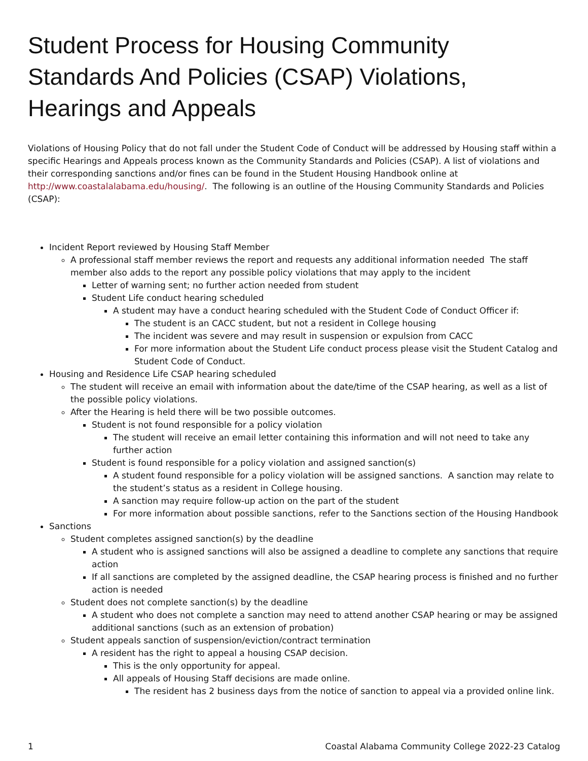Student Process for Housing Community Standards And Policies (CSAP) Violations, Hearings and Appeals
Violations of Housing Policy that do not fall under the Student Code of Conduct will be addressed by Housing staff within a specific Hearings and Appeals process known as the Community Standards and Policies (CSAP). A list of violations and their corresponding sanctions and/or fines can be found in the Student Housing Handbook online at http://www.coastalalabama.edu/housing/. The following is an outline of the Housing Community Standards and Policies (CSAP):
Incident Report reviewed by Housing Staff Member
A professional staff member reviews the report and requests any additional information needed The staff member also adds to the report any possible policy violations that may apply to the incident
Letter of warning sent; no further action needed from student
Student Life conduct hearing scheduled
A student may have a conduct hearing scheduled with the Student Code of Conduct Officer if:
The student is an CACC student, but not a resident in College housing
The incident was severe and may result in suspension or expulsion from CACC
For more information about the Student Life conduct process please visit the Student Catalog and Student Code of Conduct.
Housing and Residence Life CSAP hearing scheduled
The student will receive an email with information about the date/time of the CSAP hearing, as well as a list of the possible policy violations.
After the Hearing is held there will be two possible outcomes.
Student is not found responsible for a policy violation
The student will receive an email letter containing this information and will not need to take any further action
Student is found responsible for a policy violation and assigned sanction(s)
A student found responsible for a policy violation will be assigned sanctions. A sanction may relate to the student’s status as a resident in College housing.
A sanction may require follow-up action on the part of the student
For more information about possible sanctions, refer to the Sanctions section of the Housing Handbook
Sanctions
Student completes assigned sanction(s) by the deadline
A student who is assigned sanctions will also be assigned a deadline to complete any sanctions that require action
If all sanctions are completed by the assigned deadline, the CSAP hearing process is finished and no further action is needed
Student does not complete sanction(s) by the deadline
A student who does not complete a sanction may need to attend another CSAP hearing or may be assigned additional sanctions (such as an extension of probation)
Student appeals sanction of suspension/eviction/contract termination
A resident has the right to appeal a housing CSAP decision.
This is the only opportunity for appeal.
All appeals of Housing Staff decisions are made online.
The resident has 2 business days from the notice of sanction to appeal via a provided online link.
1 Coastal Alabama Community College 2022-23 Catalog